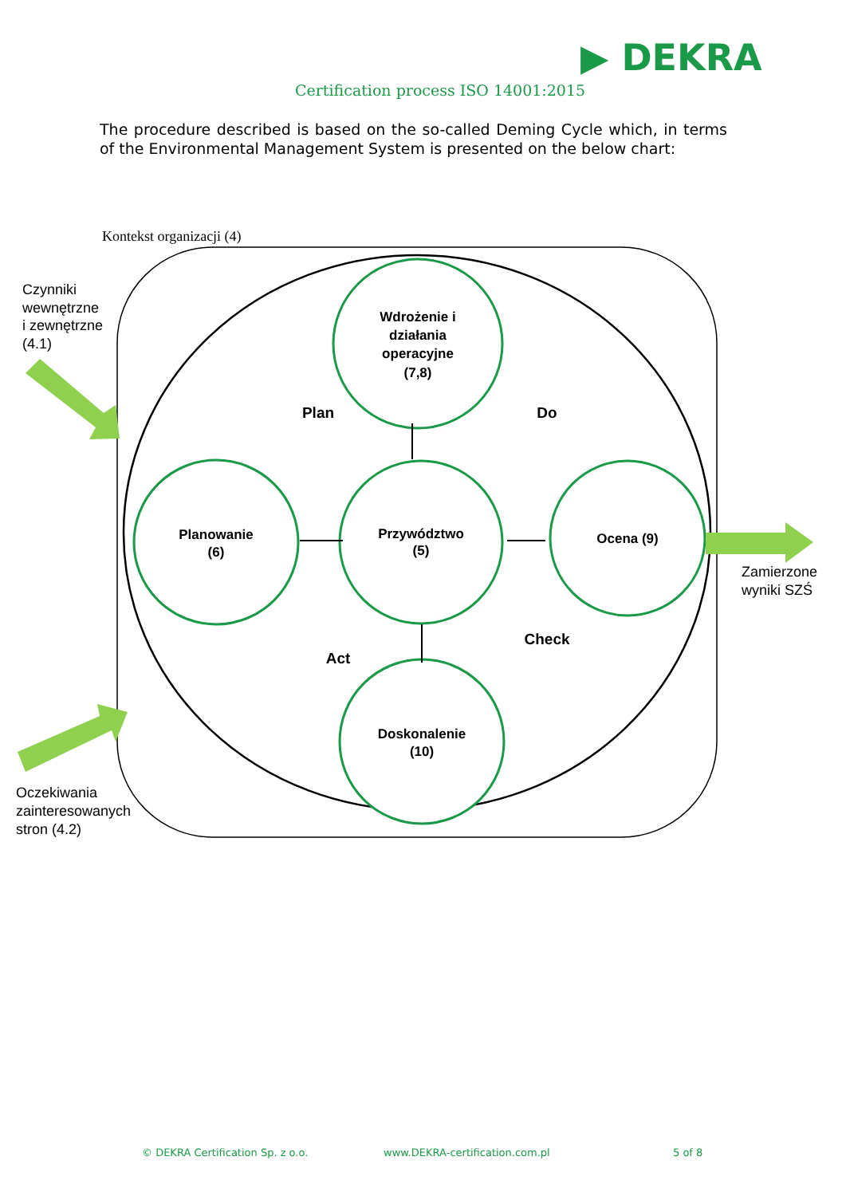▶ DEKRA
Certification process ISO 14001:2015
The procedure described is based on the so-called Deming Cycle which, in terms of the Environmental Management System is presented on the below chart:
Kontekst organizacji (4)
Wdrożenie i
działania
operacyjne
(7,8)
Planowanie
(6)
Przywództwo
(5)
Ocena (9)
Doskonalenie
(10)
Plan
Do
Check
Act
Czynniki
wewnętrzne
i zewnętrzne
(4.1)
Oczekiwania
zainteresowanych
stron (4.2)
Zamierzone
wyniki SZŚ
© DEKRA Certification Sp. z o.o. www.DEKRA-certification.com.pl 5 of 8